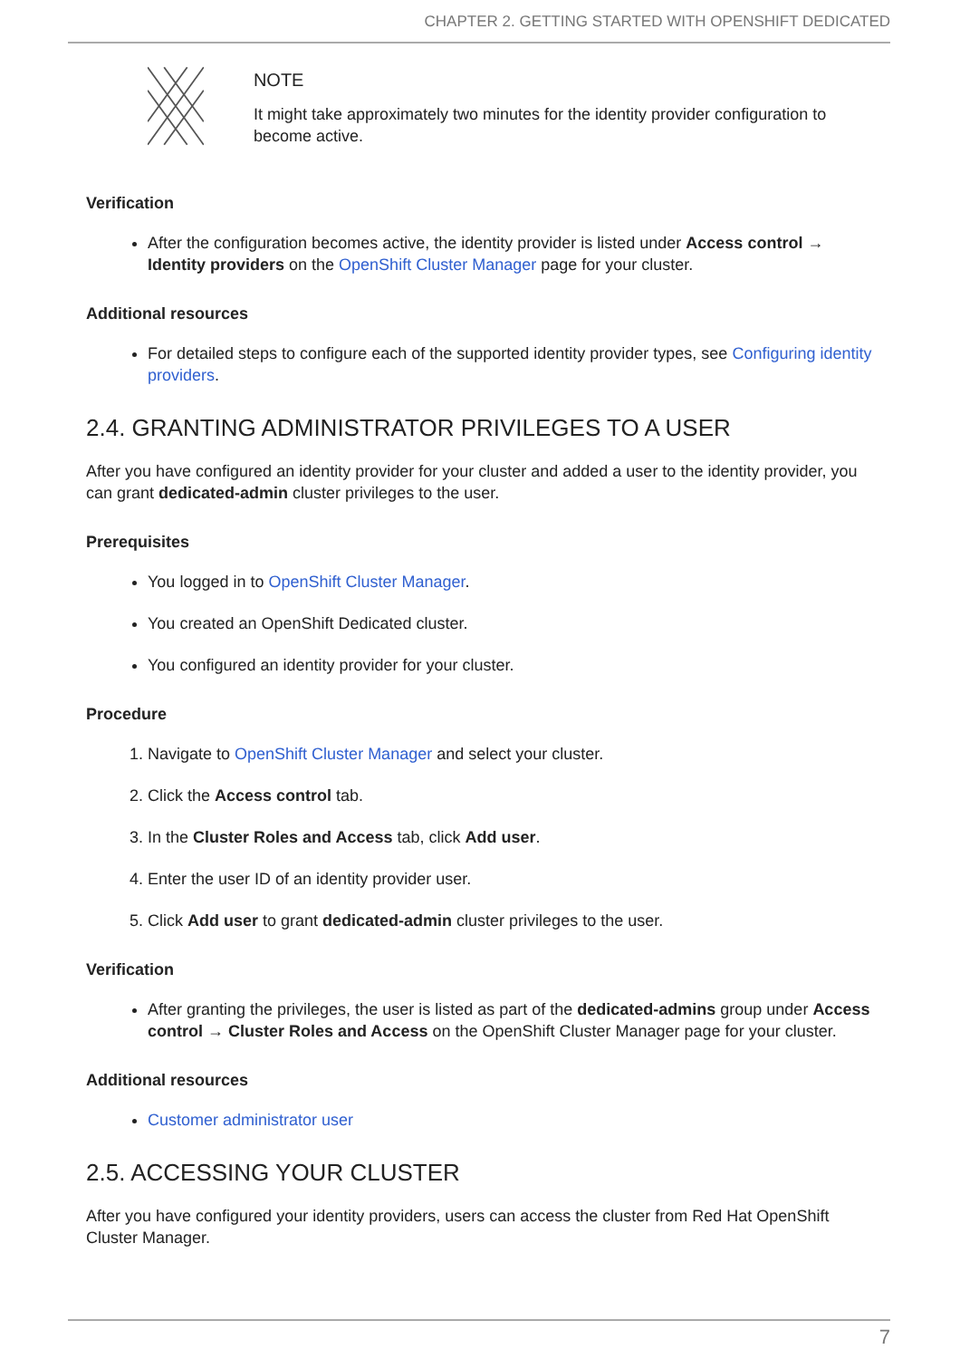CHAPTER 2. GETTING STARTED WITH OPENSHIFT DEDICATED
NOTE
It might take approximately two minutes for the identity provider configuration to become active.
Verification
After the configuration becomes active, the identity provider is listed under Access control → Identity providers on the OpenShift Cluster Manager page for your cluster.
Additional resources
For detailed steps to configure each of the supported identity provider types, see Configuring identity providers.
2.4. GRANTING ADMINISTRATOR PRIVILEGES TO A USER
After you have configured an identity provider for your cluster and added a user to the identity provider, you can grant dedicated-admin cluster privileges to the user.
Prerequisites
You logged in to OpenShift Cluster Manager.
You created an OpenShift Dedicated cluster.
You configured an identity provider for your cluster.
Procedure
1. Navigate to OpenShift Cluster Manager and select your cluster.
2. Click the Access control tab.
3. In the Cluster Roles and Access tab, click Add user.
4. Enter the user ID of an identity provider user.
5. Click Add user to grant dedicated-admin cluster privileges to the user.
Verification
After granting the privileges, the user is listed as part of the dedicated-admins group under Access control → Cluster Roles and Access on the OpenShift Cluster Manager page for your cluster.
Additional resources
Customer administrator user
2.5. ACCESSING YOUR CLUSTER
After you have configured your identity providers, users can access the cluster from Red Hat OpenShift Cluster Manager.
7